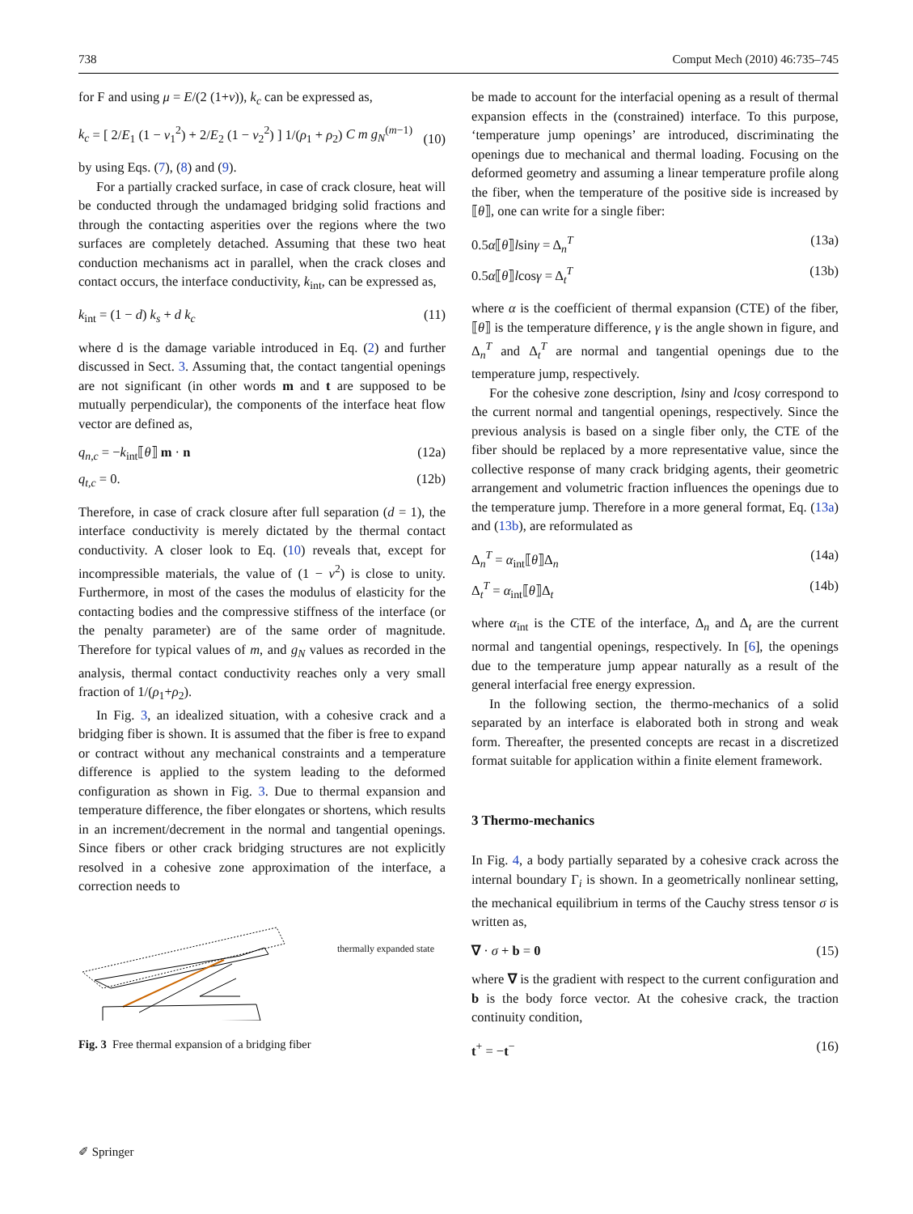738 Comput Mech (2010) 46:735–745
for F and using μ = E/(2 (1+ν)), k<sub>c</sub> can be expressed as,
k<sub>c</sub> = [ 2/E<sub>1</sub> (1 − ν<sub>1</sub><sup>2</sup>) + 2/E<sub>2</sub> (1 − ν<sub>2</sub><sup>2</sup>) ] 1/(ρ<sub>1</sub> + ρ<sub>2</sub>) C m g<sub>N</sub><sup>(m−1)</sup> (10)
by using Eqs. (7), (8) and (9).
For a partially cracked surface, in case of crack closure, heat will be conducted through the undamaged bridging solid fractions and through the contacting asperities over the regions where the two surfaces are completely detached. Assuming that these two heat conduction mechanisms act in parallel, when the crack closes and contact occurs, the interface conductivity, k<sub>int</sub>, can be expressed as,
k<sub>int</sub> = (1 − d) k<sub>s</sub> + d k<sub>c</sub> (11)
where d is the damage variable introduced in Eq. (2) and further discussed in Sect. 3. Assuming that, the contact tangential openings are not significant (in other words m and t are supposed to be mutually perpendicular), the components of the interface heat flow vector are defined as,
q<sub>n,c</sub> = −k<sub>int</sub>⟦θ⟧ m · n (12a)
q<sub>t,c</sub> = 0. (12b)
Therefore, in case of crack closure after full separation (d = 1), the interface conductivity is merely dictated by the thermal contact conductivity. A closer look to Eq. (10) reveals that, except for incompressible materials, the value of (1 − ν<sup>2</sup>) is close to unity. Furthermore, in most of the cases the modulus of elasticity for the contacting bodies and the compressive stiffness of the interface (or the penalty parameter) are of the same order of magnitude. Therefore for typical values of m, and g<sub>N</sub> values as recorded in the analysis, thermal contact conductivity reaches only a very small fraction of 1/(ρ<sub>1</sub>+ρ<sub>2</sub>).
In Fig. 3, an idealized situation, with a cohesive crack and a bridging fiber is shown. It is assumed that the fiber is free to expand or contract without any mechanical constraints and a temperature difference is applied to the system leading to the deformed configuration as shown in Fig. 3. Due to thermal expansion and temperature difference, the fiber elongates or shortens, which results in an increment/decrement in the normal and tangential openings. Since fibers or other crack bridging structures are not explicitly resolved in a cohesive zone approximation of the interface, a correction needs to
thermally expanded state
Fig. 3 Free thermal expansion of a bridging fiber
be made to account for the interfacial opening as a result of thermal expansion effects in the (constrained) interface. To this purpose, ‘temperature jump openings’ are introduced, discriminating the openings due to mechanical and thermal loading. Focusing on the deformed geometry and assuming a linear temperature profile along the fiber, when the temperature of the positive side is increased by ⟦θ⟧, one can write for a single fiber:
0.5α⟦θ⟧lsinγ = Δ<sub>n</sub><sup>T</sup> (13a)
0.5α⟦θ⟧lcosγ = Δ<sub>t</sub><sup>T</sup> (13b)
where α is the coefficient of thermal expansion (CTE) of the fiber, ⟦θ⟧ is the temperature difference, γ is the angle shown in figure, and Δ<sub>n</sub><sup>T</sup> and Δ<sub>t</sub><sup>T</sup> are normal and tangential openings due to the temperature jump, respectively.
For the cohesive zone description, lsinγ and lcosγ correspond to the current normal and tangential openings, respectively. Since the previous analysis is based on a single fiber only, the CTE of the fiber should be replaced by a more representative value, since the collective response of many crack bridging agents, their geometric arrangement and volumetric fraction influences the openings due to the temperature jump. Therefore in a more general format, Eq. (13a) and (13b), are reformulated as
Δ<sub>n</sub><sup>T</sup> = α<sub>int</sub>⟦θ⟧Δ<sub>n</sub> (14a)
Δ<sub>t</sub><sup>T</sup> = α<sub>int</sub>⟦θ⟧Δ<sub>t</sub> (14b)
where α<sub>int</sub> is the CTE of the interface, Δ<sub>n</sub> and Δ<sub>t</sub> are the current normal and tangential openings, respectively. In [6], the openings due to the temperature jump appear naturally as a result of the general interfacial free energy expression.
In the following section, the thermo-mechanics of a solid separated by an interface is elaborated both in strong and weak form. Thereafter, the presented concepts are recast in a discretized format suitable for application within a finite element framework.
3 Thermo-mechanics
In Fig. 4, a body partially separated by a cohesive crack across the internal boundary Γ<sub>i</sub> is shown. In a geometrically nonlinear setting, the mechanical equilibrium in terms of the Cauchy stress tensor σ is written as,
∇ · σ + b = 0 (15)
where ∇ is the gradient with respect to the current configuration and b is the body force vector. At the cohesive crack, the traction continuity condition,
t<sup>+</sup> = −t<sup>−</sup> (16)
✐ Springer